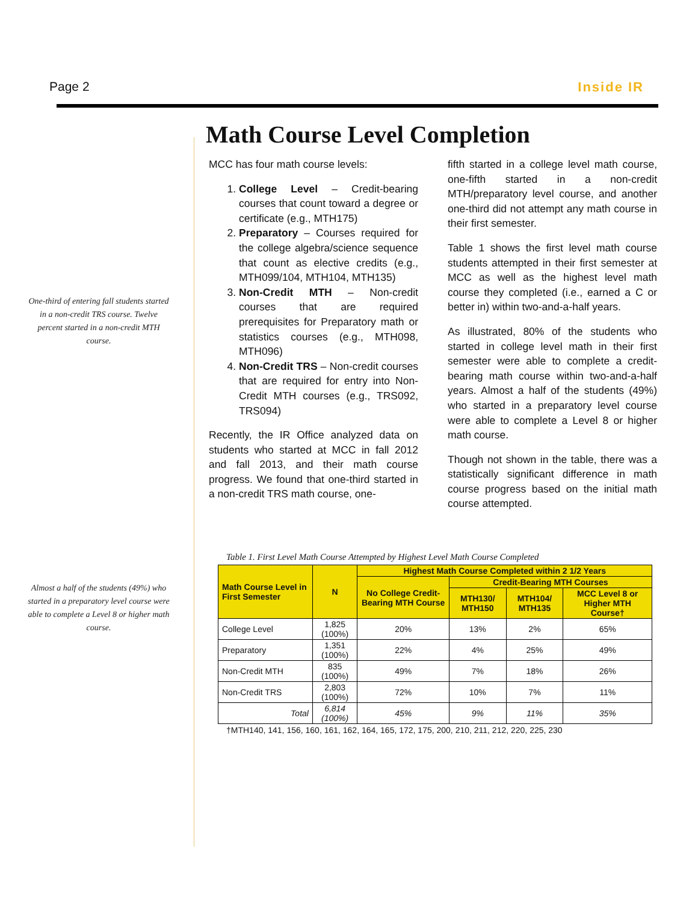Page 2 Inside IR
One-third of entering fall students started in a non-credit TRS course. Twelve percent started in a non-credit MTH course.
Almost a half of the students (49%) who started in a preparatory level course were able to complete a Level 8 or higher math course.
Math Course Level Completion
MCC has four math course levels:
1. College Level – Credit-bearing courses that count toward a degree or certificate (e.g., MTH175)
2. Preparatory – Courses required for the college algebra/science sequence that count as elective credits (e.g., MTH099/104, MTH104, MTH135)
3. Non-Credit MTH – Non-credit courses that are required prerequisites for Preparatory math or statistics courses (e.g., MTH098, MTH096)
4. Non-Credit TRS – Non-credit courses that are required for entry into Non-Credit MTH courses (e.g., TRS092, TRS094)
Recently, the IR Office analyzed data on students who started at MCC in fall 2012 and fall 2013, and their math course progress. We found that one-third started in a non-credit TRS math course, one-
fifth started in a college level math course, one-fifth started in a non-credit MTH/preparatory level course, and another one-third did not attempt any math course in their first semester.
Table 1 shows the first level math course students attempted in their first semester at MCC as well as the highest level math course they completed (i.e., earned a C or better in) within two-and-a-half years.
As illustrated, 80% of the students who started in college level math in their first semester were able to complete a credit-bearing math course within two-and-a-half years. Almost a half of the students (49%) who started in a preparatory level course were able to complete a Level 8 or higher math course.
Though not shown in the table, there was a statistically significant difference in math course progress based on the initial math course attempted.
Table 1. First Level Math Course Attempted by Highest Level Math Course Completed
| Math Course Level in First Semester | N | Highest Math Course Completed within 2 1/2 Years | | | |
| --- | --- | --- | --- | --- | --- |
| | | No College Credit-Bearing MTH Course | Credit-Bearing MTH Courses | | |
| | | | MTH130/ MTH150 | MTH104/ MTH135 | MCC Level 8 or Higher MTH Course† |
| College Level | 1,825 (100%) | 20% | 13% | 2% | 65% |
| Preparatory | 1,351 (100%) | 22% | 4% | 25% | 49% |
| Non-Credit MTH | 835 (100%) | 49% | 7% | 18% | 26% |
| Non-Credit TRS | 2,803 (100%) | 72% | 10% | 7% | 11% |
| Total | 6,814 (100%) | 45% | 9% | 11% | 35% |
†MTH140, 141, 156, 160, 161, 162, 164, 165, 172, 175, 200, 210, 211, 212, 220, 225, 230